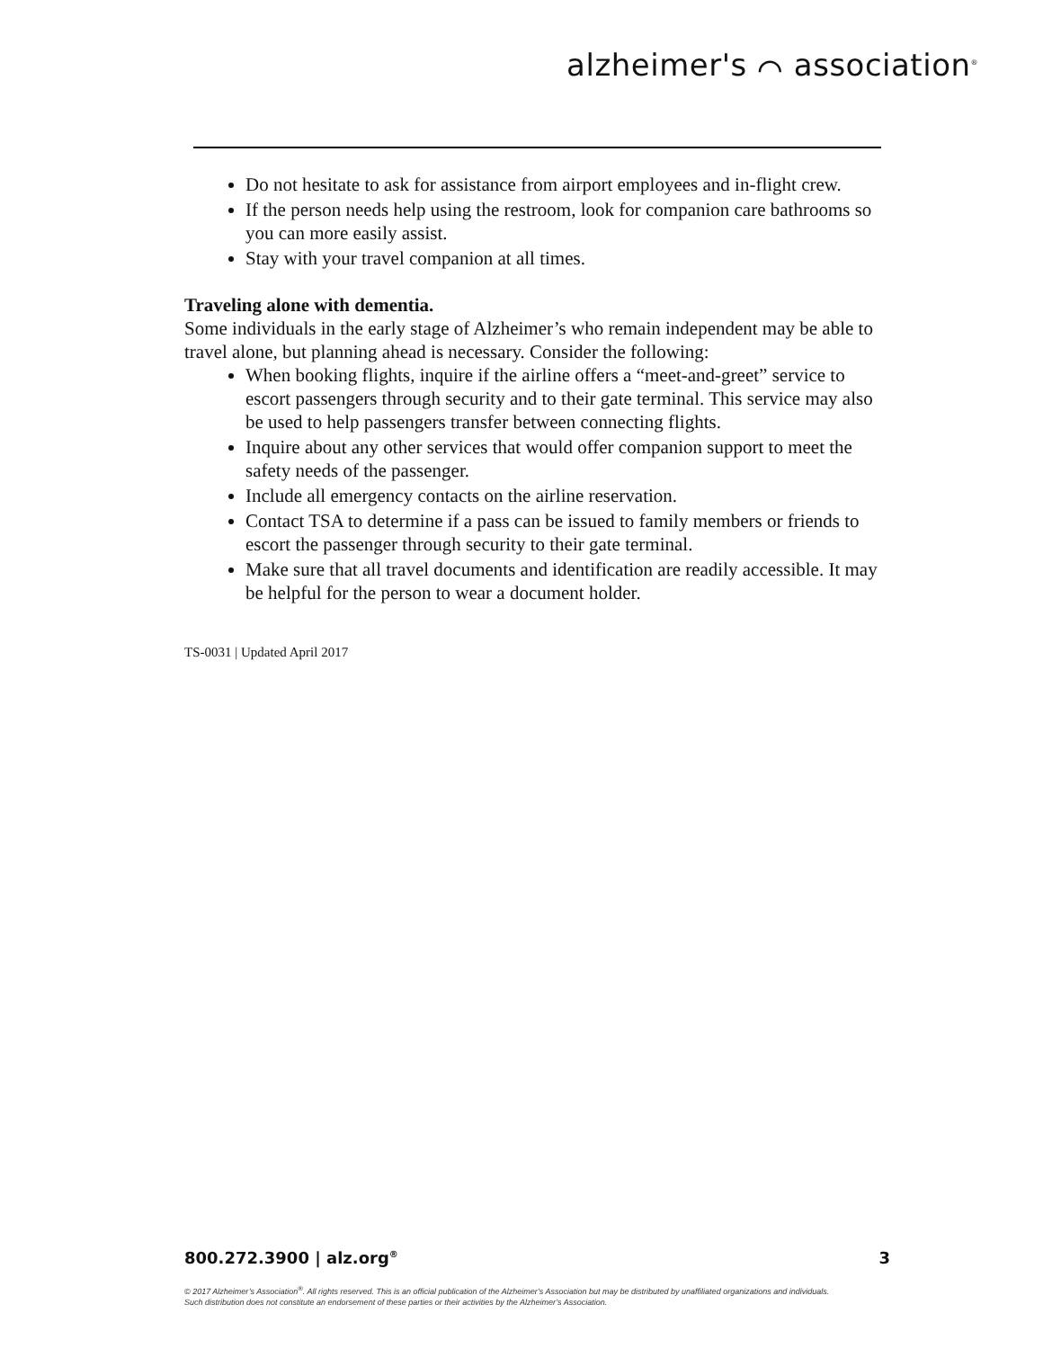alzheimer's ⌒ association<sup>®</sup>
Do not hesitate to ask for assistance from airport employees and in-flight crew.
If the person needs help using the restroom, look for companion care bathrooms so you can more easily assist.
Stay with your travel companion at all times.
Traveling alone with dementia.
Some individuals in the early stage of Alzheimer’s who remain independent may be able to travel alone, but planning ahead is necessary. Consider the following:
When booking flights, inquire if the airline offers a “meet-and-greet” service to escort passengers through security and to their gate terminal. This service may also be used to help passengers transfer between connecting flights.
Inquire about any other services that would offer companion support to meet the safety needs of the passenger.
Include all emergency contacts on the airline reservation.
Contact TSA to determine if a pass can be issued to family members or friends to escort the passenger through security to their gate terminal.
Make sure that all travel documents and identification are readily accessible. It may be helpful for the person to wear a document holder.
TS-0031 | Updated April 2017
800.272.3900 | alz.org<sup>®</sup> 3
© 2017 Alzheimer’s Association<sup>®</sup>. All rights reserved. This is an official publication of the Alzheimer’s Association but may be distributed by unaffiliated organizations and individuals.
Such distribution does not constitute an endorsement of these parties or their activities by the Alzheimer’s Association.